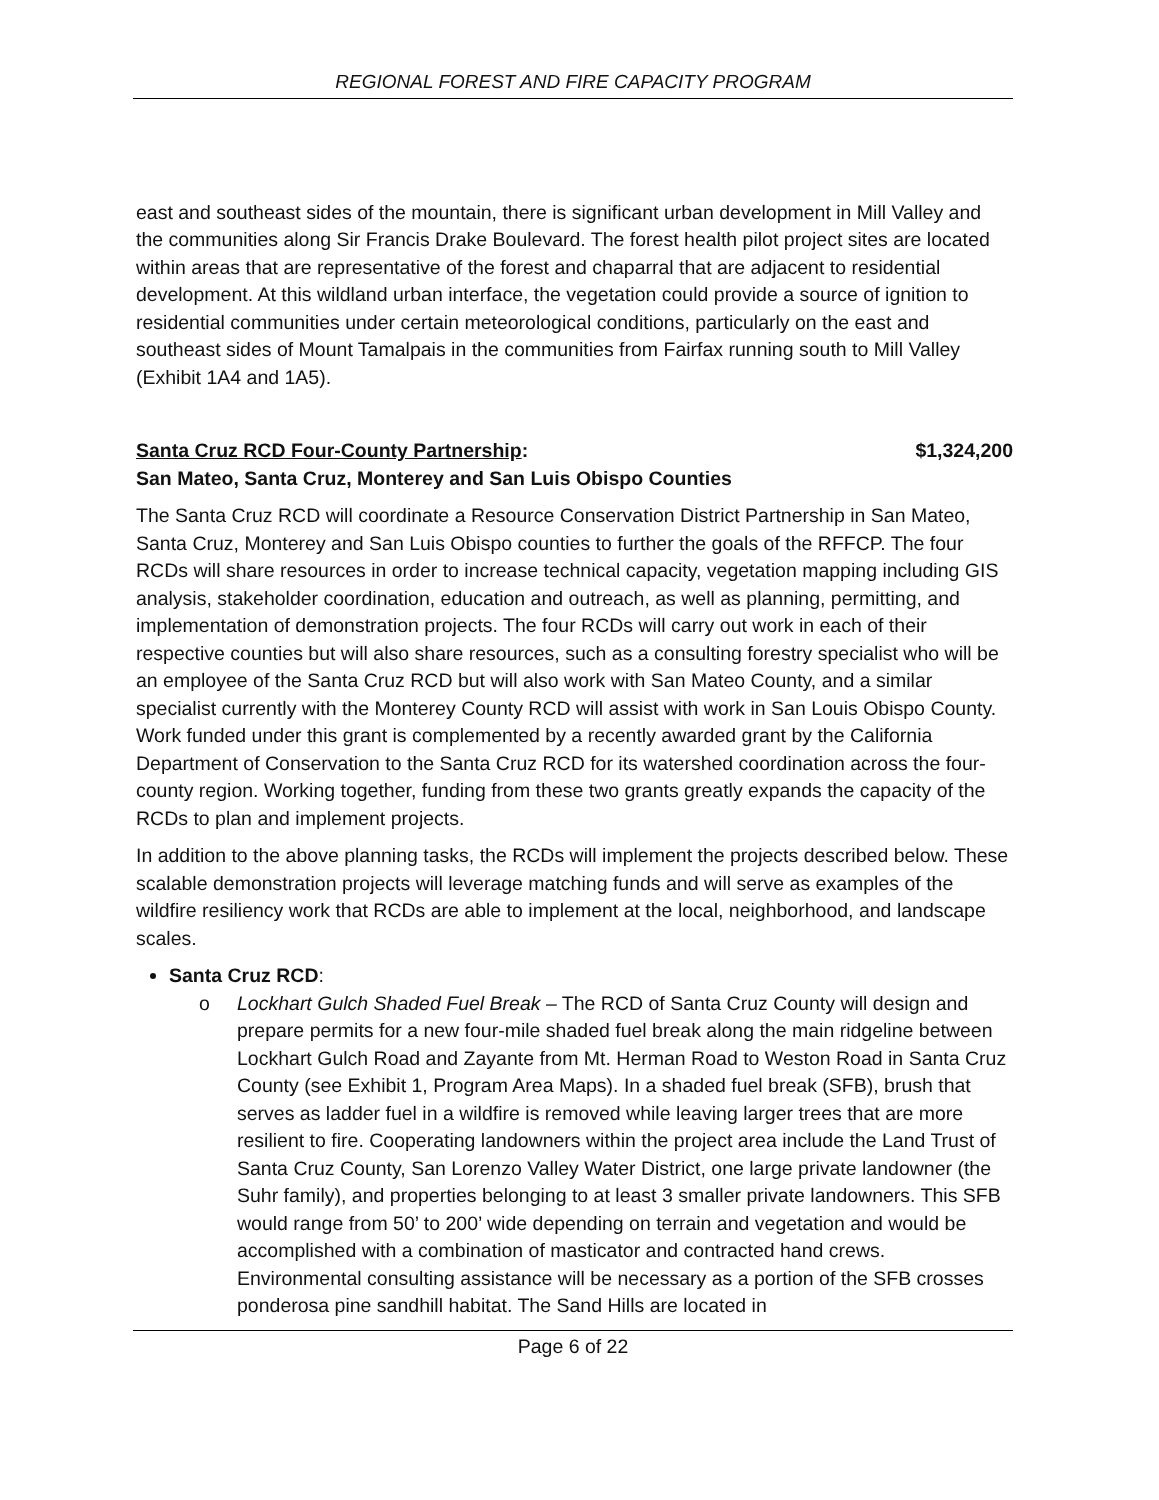REGIONAL FOREST AND FIRE CAPACITY PROGRAM
east and southeast sides of the mountain, there is significant urban development in Mill Valley and the communities along Sir Francis Drake Boulevard. The forest health pilot project sites are located within areas that are representative of the forest and chaparral that are adjacent to residential development. At this wildland urban interface, the vegetation could provide a source of ignition to residential communities under certain meteorological conditions, particularly on the east and southeast sides of Mount Tamalpais in the communities from Fairfax running south to Mill Valley (Exhibit 1A4 and 1A5).
Santa Cruz RCD Four-County Partnership: $1,324,200
San Mateo, Santa Cruz, Monterey and San Luis Obispo Counties
The Santa Cruz RCD will coordinate a Resource Conservation District Partnership in San Mateo, Santa Cruz, Monterey and San Luis Obispo counties to further the goals of the RFFCP. The four RCDs will share resources in order to increase technical capacity, vegetation mapping including GIS analysis, stakeholder coordination, education and outreach, as well as planning, permitting, and implementation of demonstration projects. The four RCDs will carry out work in each of their respective counties but will also share resources, such as a consulting forestry specialist who will be an employee of the Santa Cruz RCD but will also work with San Mateo County, and a similar specialist currently with the Monterey County RCD will assist with work in San Louis Obispo County. Work funded under this grant is complemented by a recently awarded grant by the California Department of Conservation to the Santa Cruz RCD for its watershed coordination across the four-county region. Working together, funding from these two grants greatly expands the capacity of the RCDs to plan and implement projects.
In addition to the above planning tasks, the RCDs will implement the projects described below. These scalable demonstration projects will leverage matching funds and will serve as examples of the wildfire resiliency work that RCDs are able to implement at the local, neighborhood, and landscape scales.
Santa Cruz RCD:
o Lockhart Gulch Shaded Fuel Break – The RCD of Santa Cruz County will design and prepare permits for a new four-mile shaded fuel break along the main ridgeline between Lockhart Gulch Road and Zayante from Mt. Herman Road to Weston Road in Santa Cruz County (see Exhibit 1, Program Area Maps). In a shaded fuel break (SFB), brush that serves as ladder fuel in a wildfire is removed while leaving larger trees that are more resilient to fire. Cooperating landowners within the project area include the Land Trust of Santa Cruz County, San Lorenzo Valley Water District, one large private landowner (the Suhr family), and properties belonging to at least 3 smaller private landowners. This SFB would range from 50’ to 200’ wide depending on terrain and vegetation and would be accomplished with a combination of masticator and contracted hand crews. Environmental consulting assistance will be necessary as a portion of the SFB crosses ponderosa pine sandhill habitat. The Sand Hills are located in
Page 6 of 22